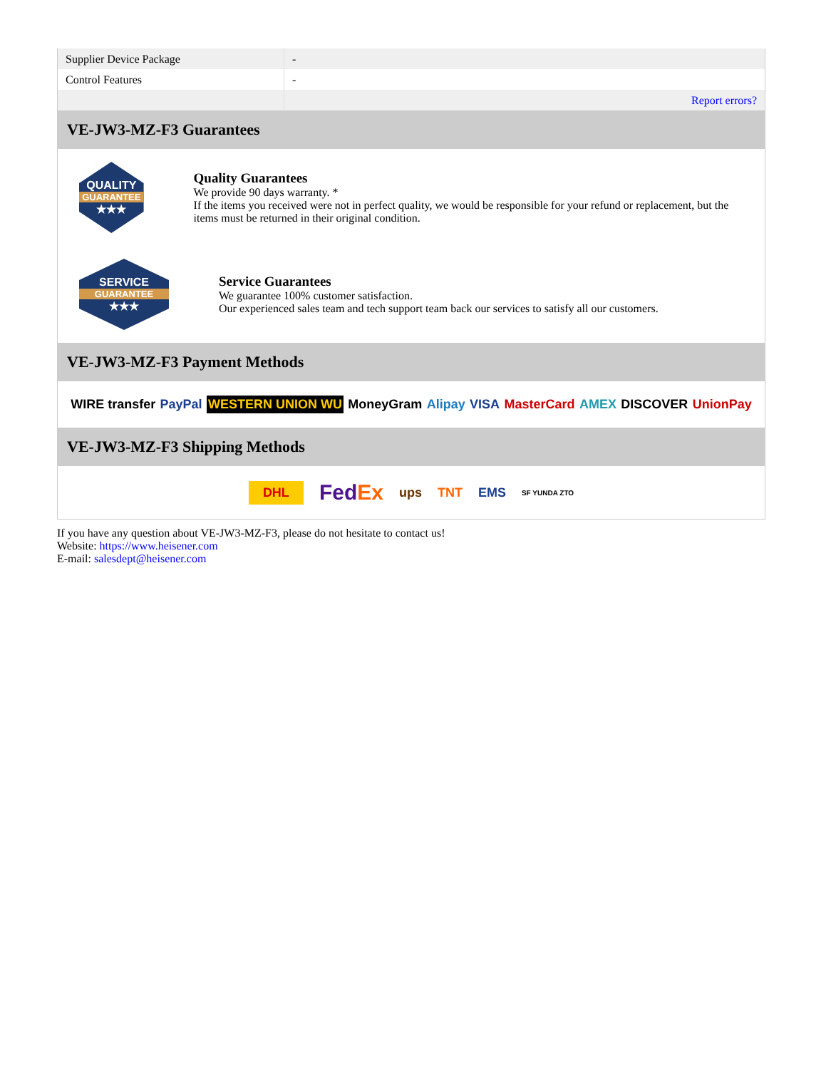| Supplier Device Package | - |
| Control Features | - |
| | Report errors? |
VE-JW3-MZ-F3 Guarantees
QUALITY
GUARANTEE
★★★
Quality Guarantees
We provide 90 days warranty. *
If the items you received were not in perfect quality, we would be responsible for your refund or replacement, but the items must be returned in their original condition.
SERVICE
GUARANTEE
★★★
Service Guarantees
We guarantee 100% customer satisfaction.
Our experienced sales team and tech support team back our services to satisfy all our customers.
VE-JW3-MZ-F3 Payment Methods
WIRE transfer PayPal WESTERN UNION WU MoneyGram Alipay VISA MasterCard AMEX DISCOVER UnionPay
VE-JW3-MZ-F3 Shipping Methods
DHL FedEx ups TNT EMS SF YUNDA ZTO
If you have any question about VE-JW3-MZ-F3, please do not hesitate to contact us!
Website: https://www.heisener.com
E-mail: salesdept@heisener.com